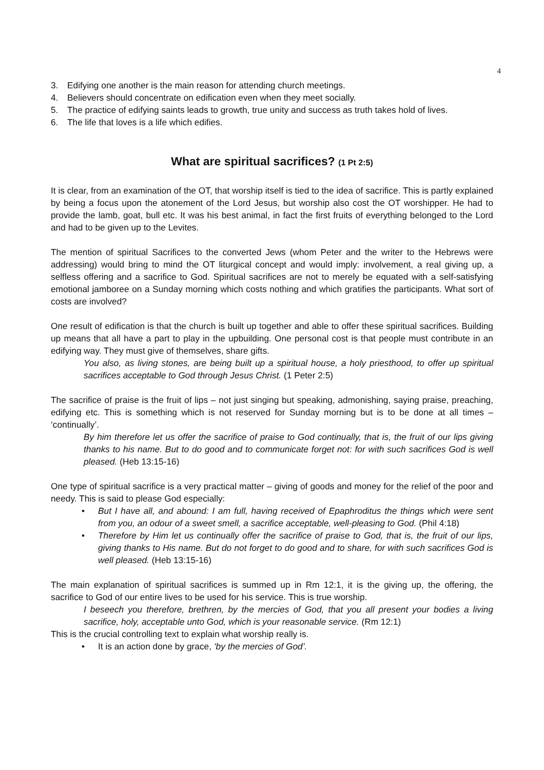4
3. Edifying one another is the main reason for attending church meetings.
4. Believers should concentrate on edification even when they meet socially.
5. The practice of edifying saints leads to growth, true unity and success as truth takes hold of lives.
6. The life that loves is a life which edifies.
What are spiritual sacrifices? (1 Pt 2:5)
It is clear, from an examination of the OT, that worship itself is tied to the idea of sacrifice. This is partly explained by being a focus upon the atonement of the Lord Jesus, but worship also cost the OT worshipper. He had to provide the lamb, goat, bull etc. It was his best animal, in fact the first fruits of everything belonged to the Lord and had to be given up to the Levites.
The mention of spiritual Sacrifices to the converted Jews (whom Peter and the writer to the Hebrews were addressing) would bring to mind the OT liturgical concept and would imply: involvement, a real giving up, a selfless offering and a sacrifice to God. Spiritual sacrifices are not to merely be equated with a self-satisfying emotional jamboree on a Sunday morning which costs nothing and which gratifies the participants. What sort of costs are involved?
One result of edification is that the church is built up together and able to offer these spiritual sacrifices. Building up means that all have a part to play in the upbuilding. One personal cost is that people must contribute in an edifying way. They must give of themselves, share gifts.
You also, as living stones, are being built up a spiritual house, a holy priesthood, to offer up spiritual sacrifices acceptable to God through Jesus Christ. (1 Peter 2:5)
The sacrifice of praise is the fruit of lips – not just singing but speaking, admonishing, saying praise, preaching, edifying etc. This is something which is not reserved for Sunday morning but is to be done at all times – ‘continually’.
By him therefore let us offer the sacrifice of praise to God continually, that is, the fruit of our lips giving thanks to his name. But to do good and to communicate forget not: for with such sacrifices God is well pleased. (Heb 13:15-16)
One type of spiritual sacrifice is a very practical matter – giving of goods and money for the relief of the poor and needy. This is said to please God especially:
• But I have all, and abound: I am full, having received of Epaphroditus the things which were sent from you, an odour of a sweet smell, a sacrifice acceptable, well-pleasing to God. (Phil 4:18)
• Therefore by Him let us continually offer the sacrifice of praise to God, that is, the fruit of our lips, giving thanks to His name. But do not forget to do good and to share, for with such sacrifices God is well pleased. (Heb 13:15-16)
The main explanation of spiritual sacrifices is summed up in Rm 12:1, it is the giving up, the offering, the sacrifice to God of our entire lives to be used for his service. This is true worship.
I beseech you therefore, brethren, by the mercies of God, that you all present your bodies a living sacrifice, holy, acceptable unto God, which is your reasonable service. (Rm 12:1)
This is the crucial controlling text to explain what worship really is.
• It is an action done by grace, ‘by the mercies of God’.